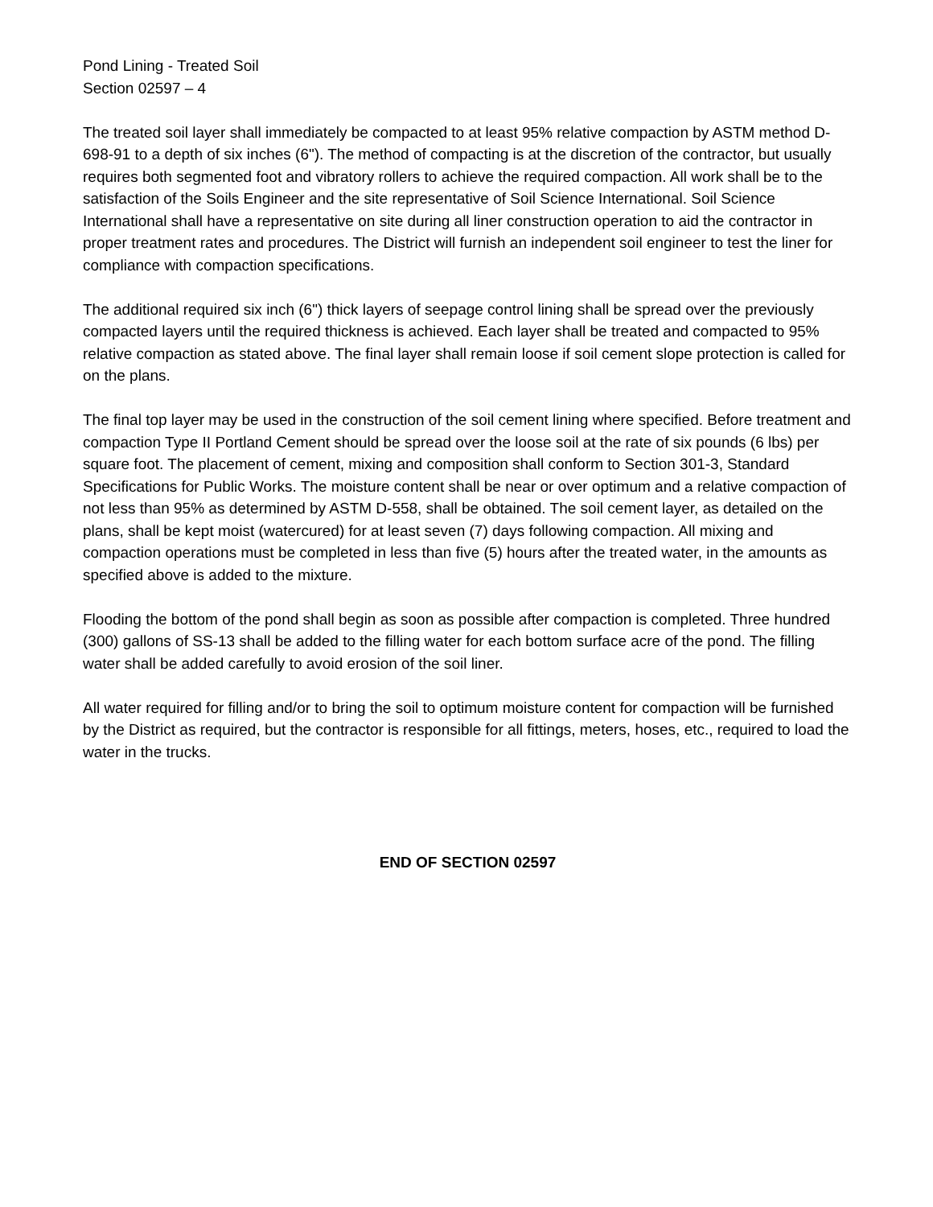Pond Lining - Treated Soil
Section 02597 – 4
The treated soil layer shall immediately be compacted to at least 95% relative compaction by ASTM method D-698-91 to a depth of six inches (6"). The method of compacting is at the discretion of the contractor, but usually requires both segmented foot and vibratory rollers to achieve the required compaction. All work shall be to the satisfaction of the Soils Engineer and the site representative of Soil Science International. Soil Science International shall have a representative on site during all liner construction operation to aid the contractor in proper treatment rates and procedures. The District will furnish an independent soil engineer to test the liner for compliance with compaction specifications.
The additional required six inch (6") thick layers of seepage control lining shall be spread over the previously compacted layers until the required thickness is achieved. Each layer shall be treated and compacted to 95% relative compaction as stated above. The final layer shall remain loose if soil cement slope protection is called for on the plans.
The final top layer may be used in the construction of the soil cement lining where specified. Before treatment and compaction Type II Portland Cement should be spread over the loose soil at the rate of six pounds (6 lbs) per square foot. The placement of cement, mixing and composition shall conform to Section 301-3, Standard Specifications for Public Works. The moisture content shall be near or over optimum and a relative compaction of not less than 95% as determined by ASTM D-558, shall be obtained. The soil cement layer, as detailed on the plans, shall be kept moist (watercured) for at least seven (7) days following compaction. All mixing and compaction operations must be completed in less than five (5) hours after the treated water, in the amounts as specified above is added to the mixture.
Flooding the bottom of the pond shall begin as soon as possible after compaction is completed. Three hundred (300) gallons of SS-13 shall be added to the filling water for each bottom surface acre of the pond. The filling water shall be added carefully to avoid erosion of the soil liner.
All water required for filling and/or to bring the soil to optimum moisture content for compaction will be furnished by the District as required, but the contractor is responsible for all fittings, meters, hoses, etc., required to load the water in the trucks.
END OF SECTION 02597